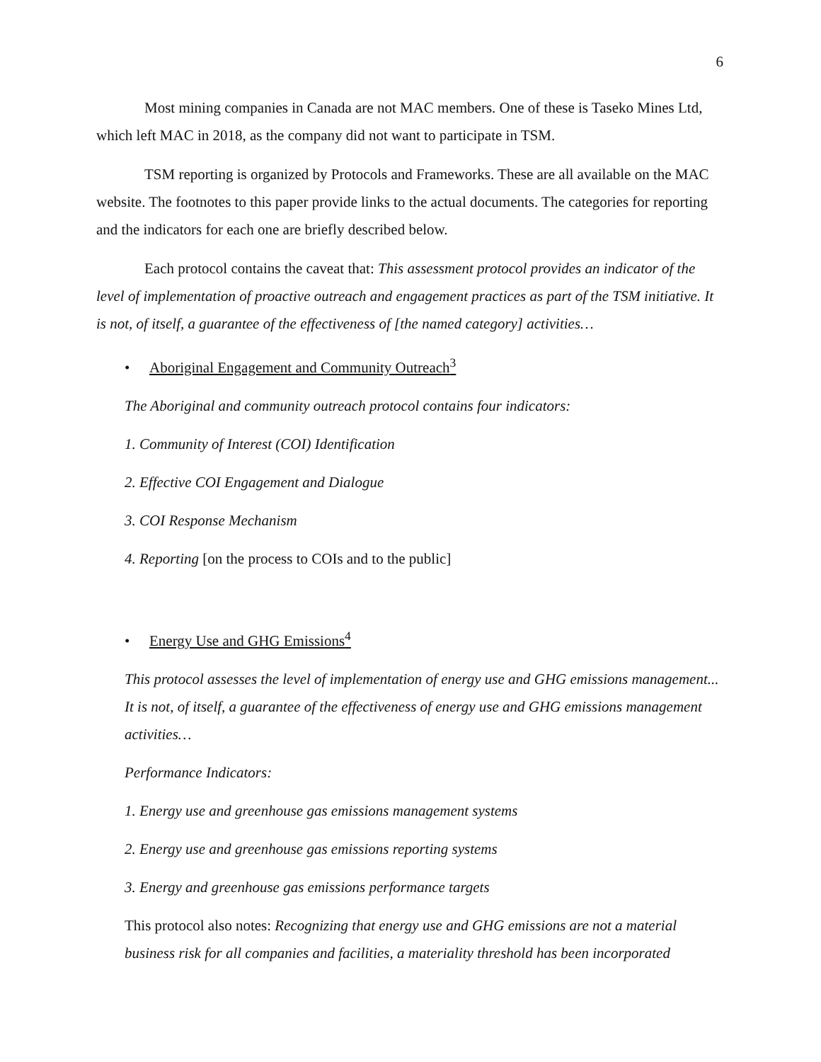6
Most mining companies in Canada are not MAC members. One of these is Taseko Mines Ltd, which left MAC in 2018, as the company did not want to participate in TSM.
TSM reporting is organized by Protocols and Frameworks. These are all available on the MAC website. The footnotes to this paper provide links to the actual documents. The categories for reporting and the indicators for each one are briefly described below.
Each protocol contains the caveat that: This assessment protocol provides an indicator of the level of implementation of proactive outreach and engagement practices as part of the TSM initiative. It is not, of itself, a guarantee of the effectiveness of [the named category] activities…
• Aboriginal Engagement and Community Outreach<sup>3</sup>
The Aboriginal and community outreach protocol contains four indicators:
1. Community of Interest (COI) Identification
2. Effective COI Engagement and Dialogue
3. COI Response Mechanism
4. Reporting [on the process to COIs and to the public]
• Energy Use and GHG Emissions<sup>4</sup>
This protocol assesses the level of implementation of energy use and GHG emissions management... It is not, of itself, a guarantee of the effectiveness of energy use and GHG emissions management activities…
Performance Indicators:
1. Energy use and greenhouse gas emissions management systems
2. Energy use and greenhouse gas emissions reporting systems
3. Energy and greenhouse gas emissions performance targets
This protocol also notes: Recognizing that energy use and GHG emissions are not a material business risk for all companies and facilities, a materiality threshold has been incorporated